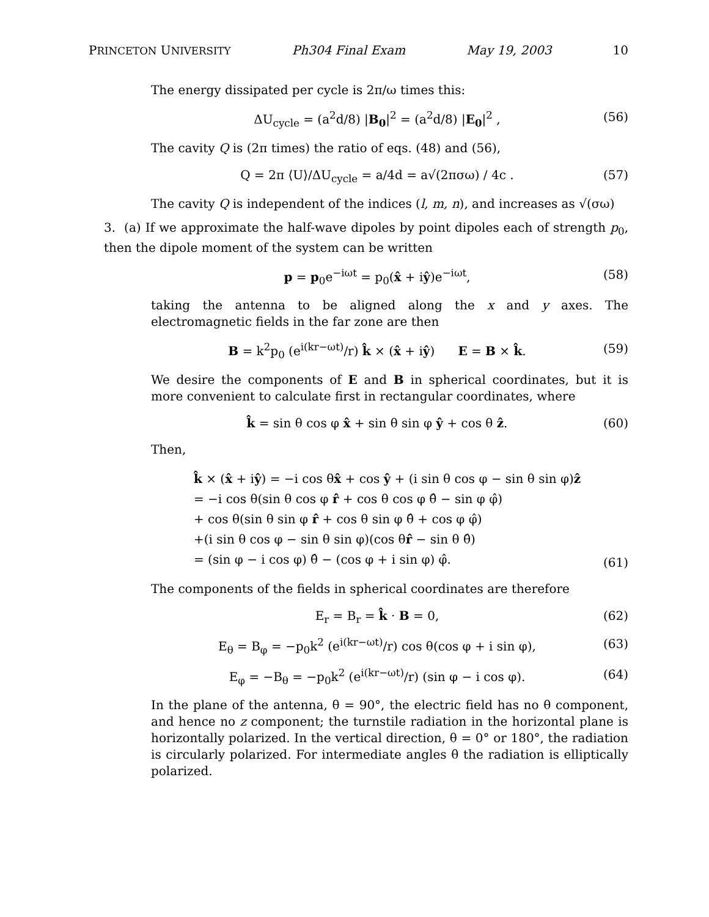PRINCETON UNIVERSITY Ph304 Final Exam May 19, 2003 10
The energy dissipated per cycle is 2π/ω times this:
ΔU<sub>cycle</sub> = (a<sup>2</sup>d/8) |B<sub>0</sub>|<sup>2</sup> = (a<sup>2</sup>d/8) |E<sub>0</sub>|<sup>2</sup> , (56)
The cavity Q is (2π times) the ratio of eqs. (48) and (56),
Q = 2π ⟨U⟩/ΔU<sub>cycle</sub> = a/4d = a√(2πσω) / 4c . (57)
The cavity Q is independent of the indices (l, m, n), and increases as √(σω)
3. (a) If we approximate the half-wave dipoles by point dipoles each of strength p<sub>0</sub>, then the dipole moment of the system can be written
p = p<sub>0</sub>e<sup>−iωt</sup> = p<sub>0</sub>(x̂ + iŷ)e<sup>−iωt</sup>, (58)
taking the antenna to be aligned along the x and y axes. The electromagnetic fields in the far zone are then
B = k<sup>2</sup>p<sub>0</sub> (e<sup>i(kr−ωt)</sup>/r) k̂ × (x̂ + iŷ) E = B × k̂. (59)
We desire the components of E and B in spherical coordinates, but it is more convenient to calculate first in rectangular coordinates, where
k̂ = sin θ cos φ x̂ + sin θ sin φ ŷ + cos θ ẑ. (60)
Then,
k̂ × (x̂ + iŷ) = −i cos θx̂ + cos ŷ + (i sin θ cos φ − sin θ sin φ)ẑ
= −i cos θ(sin θ cos φ r̂ + cos θ cos φ θ̂ − sin φ φ̂)
+ cos θ(sin θ sin φ r̂ + cos θ sin φ θ̂ + cos φ φ̂)
+(i sin θ cos φ − sin θ sin φ)(cos θr̂ − sin θ θ̂)
= (sin φ − i cos φ) θ̂ − (cos φ + i sin φ) φ̂. (61)
The components of the fields in spherical coordinates are therefore
E<sub>r</sub> = B<sub>r</sub> = k̂ · B = 0, (62)
E<sub>θ</sub> = B<sub>φ</sub> = −p<sub>0</sub>k<sup>2</sup> (e<sup>i(kr−ωt)</sup>/r) cos θ(cos φ + i sin φ), (63)
E<sub>φ</sub> = −B<sub>θ</sub> = −p<sub>0</sub>k<sup>2</sup> (e<sup>i(kr−ωt)</sup>/r) (sin φ − i cos φ). (64)
In the plane of the antenna, θ = 90°, the electric field has no θ component, and hence no z component; the turnstile radiation in the horizontal plane is horizontally polarized. In the vertical direction, θ = 0° or 180°, the radiation is circularly polarized. For intermediate angles θ the radiation is elliptically polarized.